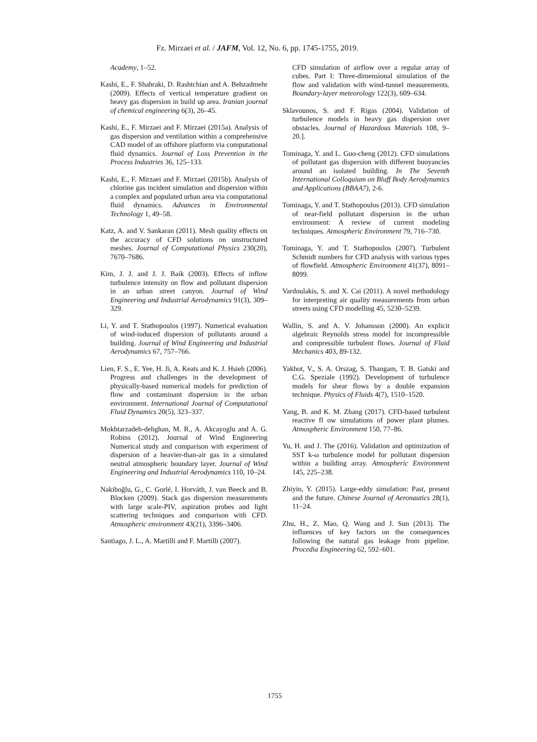Fz. Mirzaei et al. / JAFM, Vol. 12, No. 6, pp. 1745-1755, 2019.
Academy, 1–52.
Kashi, E., F. Shahraki, D. Rashtchian and A. Behzadmehr (2009). Effects of vertical temperature gradient on heavy gas dispersion in build up area. Iranian journal of chemical engineering 6(3), 26–45.
Kashi, E., F. Mirzaei and F. Mirzaei (2015a). Analysis of gas dispersion and ventilation within a comprehensive CAD model of an offshore platform via computational fluid dynamics. Journal of Loss Prevention in the Process Industries 36, 125–133.
Kashi, E., F. Mirzaei and F. Mirzaei (2015b). Analysis of chlorine gas incident simulation and dispersion within a complex and populated urban area via computational fluid dynamics. Advances in Environmental Technology 1, 49–58.
Katz, A. and V. Sankaran (2011). Mesh quality effects on the accuracy of CFD solutions on unstructured meshes. Journal of Computational Physics 230(20), 7670–7686.
Kim, J. J. and J. J. Baik (2003). Effects of inflow turbulence intensity on flow and pollutant dispersion in an urban street canyon. Journal of Wind Engineering and Industrial Aerodynamics 91(3), 309–329.
Li, Y. and T. Stathopoulos (1997). Numerical evaluation of wind-induced dispersion of pollutants around a building. Journal of Wind Engineering and Industrial Aerodynamics 67, 757–766.
Lien, F. S., E. Yee, H. Ji, A. Keats and K. J. Hsieh (2006). Progress and challenges in the development of physically-based numerical models for prediction of flow and contaminant dispersion in the urban environment. International Journal of Computational Fluid Dynamics 20(5), 323–337.
Mokhtarzadeh-dehghan, M. R., A. Akcayoglu and A. G. Robins (2012). Journal of Wind Engineering Numerical study and comparison with experiment of dispersion of a heavier-than-air gas in a simulated neutral atmospheric boundary layer. Journal of Wind Engineering and Industrial Aerodynamics 110, 10–24.
Nakiboğlu, G., C. Gorlé, I. Horváth, J. van Beeck and B. Blocken (2009). Stack gas dispersion measurements with large scale-PIV, aspiration probes and light scattering techniques and comparison with CFD. Atmospheric environment 43(21), 3396–3406.
Santiago, J. L., A. Martilli and F. Martilli (2007).
CFD simulation of airflow over a regular array of cubes. Part I: Three-dimensional simulation of the flow and validation with wind-tunnel measurements. Boundary-layer meteorology 122(3), 609–634.
Sklavounos, S. and F. Rigas (2004). Validation of turbulence models in heavy gas dispersion over obstacles. Journal of Hazardous Materials 108, 9–20.].
Tominaga, Y. and L. Guo-cheng (2012). CFD simulations of pollutant gas dispersion with different buoyancies around an isolated building. In The Seventh International Colloquium on Bluff Body Aerodynamics and Applications (BBAA7), 2-6.
Tominaga, Y. and T. Stathopoulos (2013). CFD simulation of near-field pollutant dispersion in the urban environment: A review of current modeling techniques. Atmospheric Environment 79, 716–730.
Tominaga, Y. and T. Stathopoulos (2007). Turbulent Schmidt numbers for CFD analysis with various types of flowfield. Atmospheric Environment 41(37), 8091–8099.
Vardoulakis, S. and X. Cai (2011). A novel methodology for interpreting air quality measurements from urban streets using CFD modelling 45, 5230–5239.
Wallin, S. and A. V. Johansson (2000). An explicit algebraic Reynolds stress model for incompressible and compressible turbulent flows. Journal of Fluid Mechanics 403, 89-132.
Yakhot, V., S. A. Orszag, S. Thangam, T. B. Gatski and C.G. Speziale (1992). Development of turbulence models for shear flows by a double expansion technique. Physics of Fluids 4(7), 1510–1520.
Yang, B. and K. M. Zhang (2017). CFD-based turbulent reactive fl ow simulations of power plant plumes. Atmospheric Environment 150, 77–86.
Yu, H. and J. The (2016). Validation and optimization of SST k-ω turbulence model for pollutant dispersion within a building array. Atmospheric Environment 145, 225–238.
Zhiyin, Y. (2015). Large-eddy simulation: Past, present and the future. Chinese Journal of Aeronautics 28(1), 11–24.
Zhu, H., Z. Mao, Q. Wang and J. Sun (2013). The influences of key factors on the consequences following the natural gas leakage from pipeline. Procedia Engineering 62, 592–601.
1755